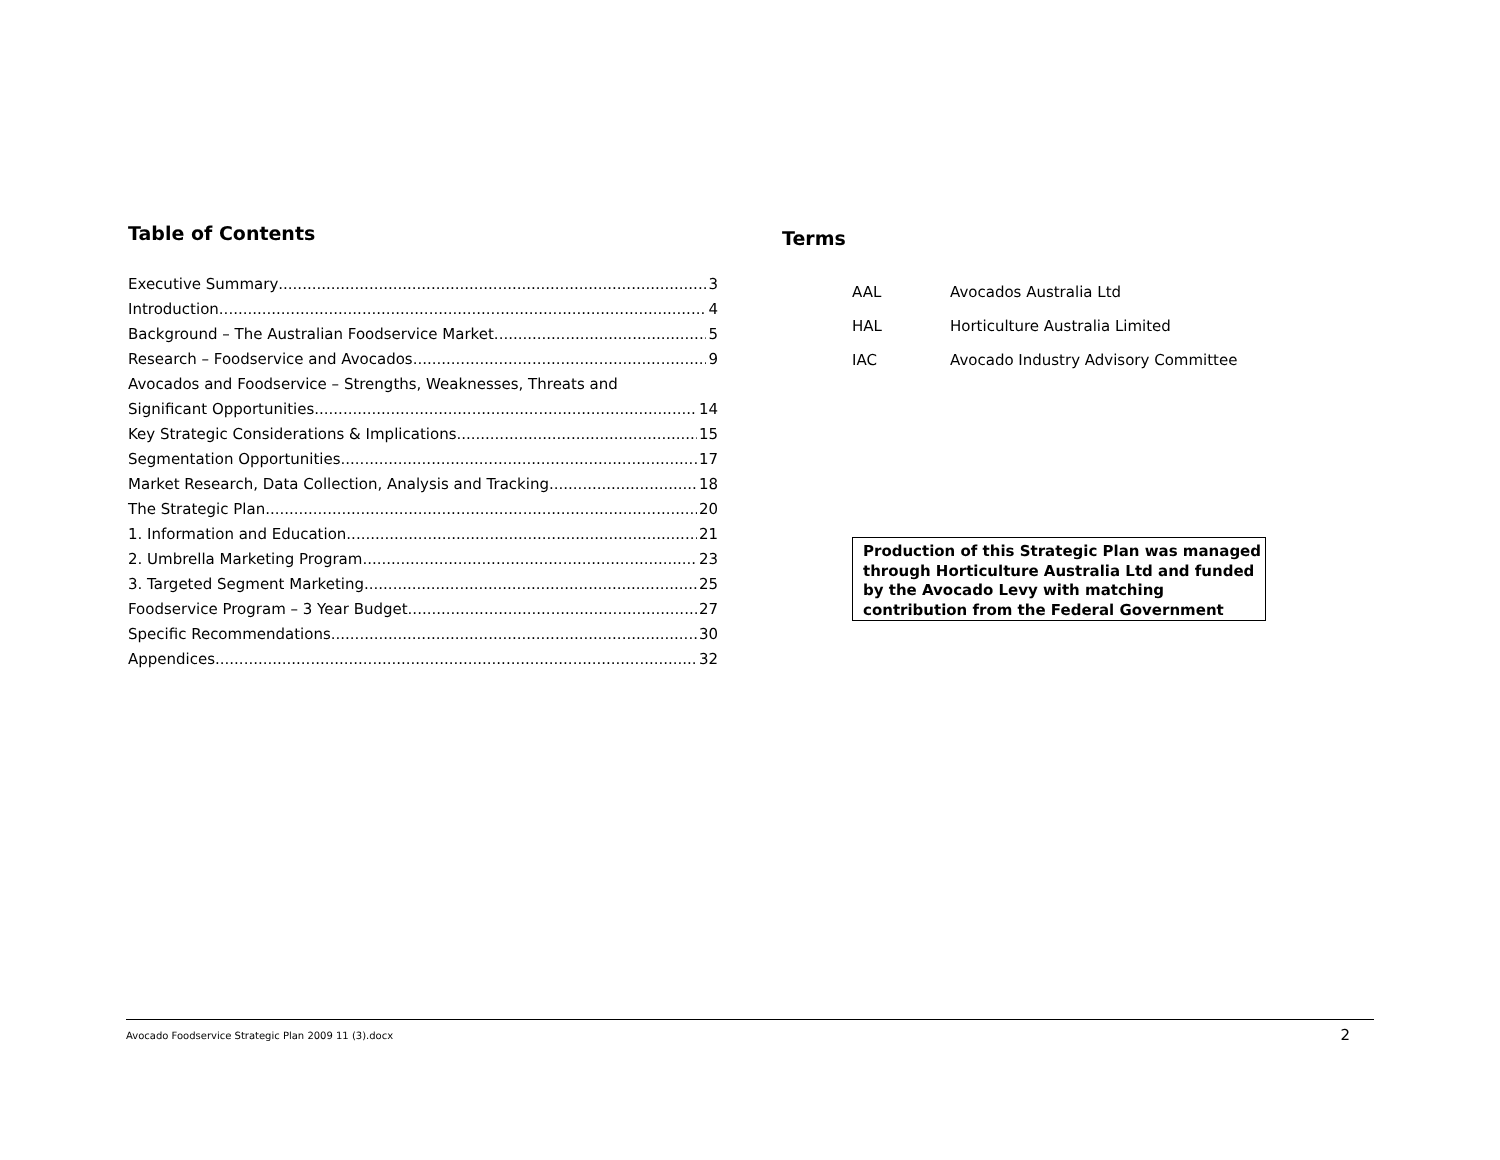Table of Contents
Executive Summary 3
Introduction 4
Background – The Australian Foodservice Market 5
Research – Foodservice and Avocados 9
Avocados and Foodservice – Strengths, Weaknesses, Threats and
Significant Opportunities 14
Key Strategic Considerations & Implications 15
Segmentation Opportunities 17
Market Research, Data Collection, Analysis and Tracking 18
The Strategic Plan 20
1. Information and Education 21
2. Umbrella Marketing Program 23
3. Targeted Segment Marketing 25
Foodservice Program – 3 Year Budget 27
Specific Recommendations 30
Appendices 32
Terms
| AAL | Avocados Australia Ltd |
| HAL | Horticulture Australia Limited |
| IAC | Avocado Industry Advisory Committee |
Production of this Strategic Plan was managed through Horticulture Australia Ltd and funded by the Avocado Levy with matching contribution from the Federal Government
Avocado Foodservice Strategic Plan 2009 11 (3).docx 2